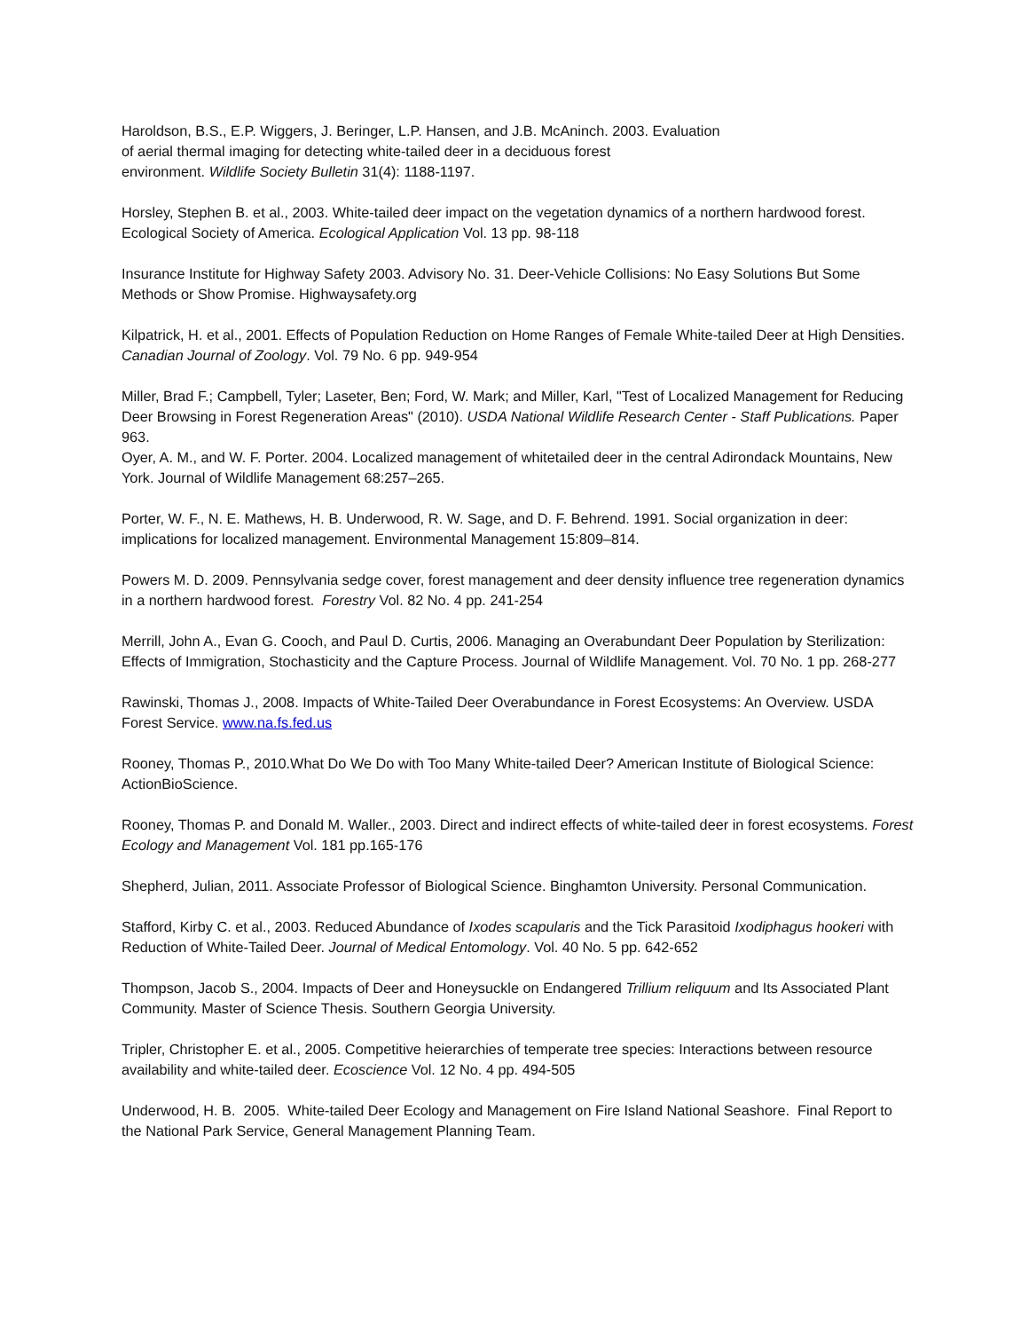Haroldson, B.S., E.P. Wiggers, J. Beringer, L.P. Hansen, and J.B. McAninch. 2003. Evaluation
of aerial thermal imaging for detecting white-tailed deer in a deciduous forest
environment. Wildlife Society Bulletin 31(4): 1188-1197.
Horsley, Stephen B. et al., 2003. White-tailed deer impact on the vegetation dynamics of a northern hardwood forest. Ecological Society of America. Ecological Application Vol. 13 pp. 98-118
Insurance Institute for Highway Safety 2003. Advisory No. 31. Deer-Vehicle Collisions: No Easy Solutions But Some Methods or Show Promise. Highwaysafety.org
Kilpatrick, H. et al., 2001. Effects of Population Reduction on Home Ranges of Female White-tailed Deer at High Densities. Canadian Journal of Zoology. Vol. 79 No. 6 pp. 949-954
Miller, Brad F.; Campbell, Tyler; Laseter, Ben; Ford, W. Mark; and Miller, Karl, "Test of Localized Management for Reducing Deer Browsing in Forest Regeneration Areas" (2010). USDA National Wildlife Research Center - Staff Publications. Paper 963.
Oyer, A. M., and W. F. Porter. 2004. Localized management of whitetailed deer in the central Adirondack Mountains, New York. Journal of Wildlife Management 68:257–265.
Porter, W. F., N. E. Mathews, H. B. Underwood, R. W. Sage, and D. F. Behrend. 1991. Social organization in deer: implications for localized management. Environmental Management 15:809–814.
Powers M. D. 2009. Pennsylvania sedge cover, forest management and deer density influence tree regeneration dynamics in a northern hardwood forest. Forestry Vol. 82 No. 4 pp. 241-254
Merrill, John A., Evan G. Cooch, and Paul D. Curtis, 2006. Managing an Overabundant Deer Population by Sterilization: Effects of Immigration, Stochasticity and the Capture Process. Journal of Wildlife Management. Vol. 70 No. 1 pp. 268-277
Rawinski, Thomas J., 2008. Impacts of White-Tailed Deer Overabundance in Forest Ecosystems: An Overview. USDA Forest Service. www.na.fs.fed.us
Rooney, Thomas P., 2010.What Do We Do with Too Many White-tailed Deer? American Institute of Biological Science: ActionBioScience.
Rooney, Thomas P. and Donald M. Waller., 2003. Direct and indirect effects of white-tailed deer in forest ecosystems. Forest Ecology and Management Vol. 181 pp.165-176
Shepherd, Julian, 2011. Associate Professor of Biological Science. Binghamton University. Personal Communication.
Stafford, Kirby C. et al., 2003. Reduced Abundance of Ixodes scapularis and the Tick Parasitoid Ixodiphagus hookeri with Reduction of White-Tailed Deer. Journal of Medical Entomology. Vol. 40 No. 5 pp. 642-652
Thompson, Jacob S., 2004. Impacts of Deer and Honeysuckle on Endangered Trillium reliquum and Its Associated Plant Community. Master of Science Thesis. Southern Georgia University.
Tripler, Christopher E. et al., 2005. Competitive heierarchies of temperate tree species: Interactions between resource availability and white-tailed deer. Ecoscience Vol. 12 No. 4 pp. 494-505
Underwood, H. B. 2005. White-tailed Deer Ecology and Management on Fire Island National Seashore. Final Report to the National Park Service, General Management Planning Team.